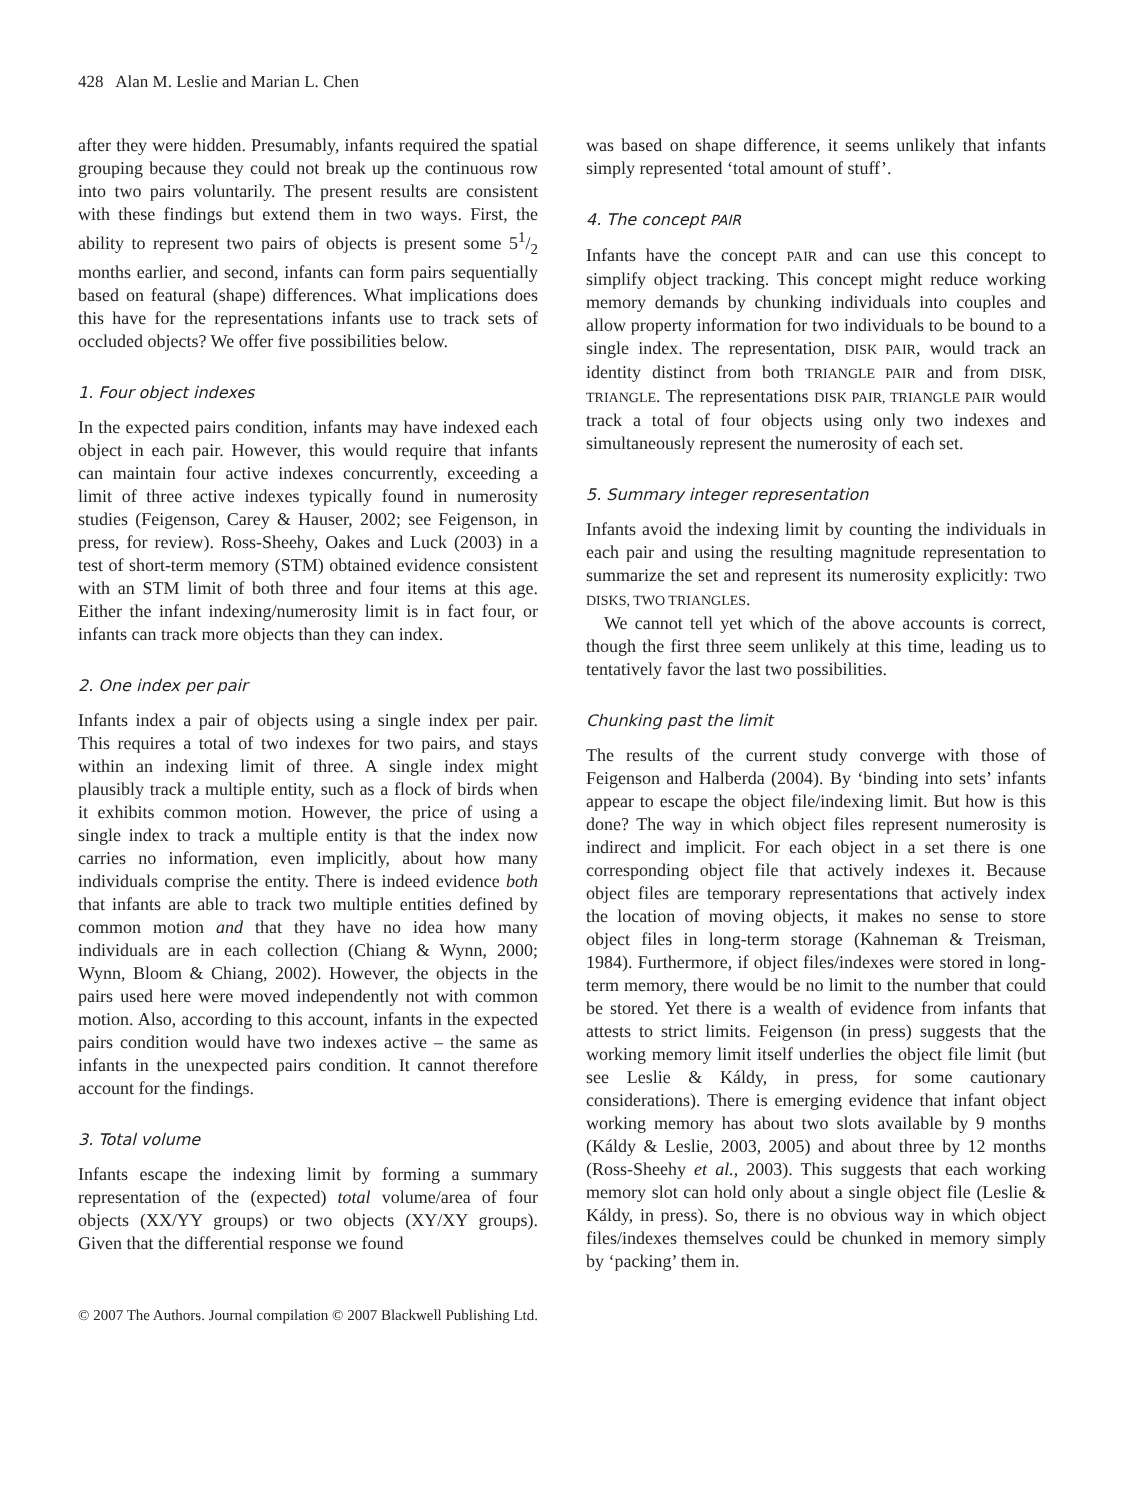428 Alan M. Leslie and Marian L. Chen
after they were hidden. Presumably, infants required the spatial grouping because they could not break up the continuous row into two pairs voluntarily. The present results are consistent with these findings but extend them in two ways. First, the ability to represent two pairs of objects is present some 51/2 months earlier, and second, infants can form pairs sequentially based on featural (shape) differences. What implications does this have for the representations infants use to track sets of occluded objects? We offer five possibilities below.
1. Four object indexes
In the expected pairs condition, infants may have indexed each object in each pair. However, this would require that infants can maintain four active indexes concurrently, exceeding a limit of three active indexes typically found in numerosity studies (Feigenson, Carey & Hauser, 2002; see Feigenson, in press, for review). Ross-Sheehy, Oakes and Luck (2003) in a test of short-term memory (STM) obtained evidence consistent with an STM limit of both three and four items at this age. Either the infant indexing/numerosity limit is in fact four, or infants can track more objects than they can index.
2. One index per pair
Infants index a pair of objects using a single index per pair. This requires a total of two indexes for two pairs, and stays within an indexing limit of three. A single index might plausibly track a multiple entity, such as a flock of birds when it exhibits common motion. However, the price of using a single index to track a multiple entity is that the index now carries no information, even implicitly, about how many individuals comprise the entity. There is indeed evidence both that infants are able to track two multiple entities defined by common motion and that they have no idea how many individuals are in each collection (Chiang & Wynn, 2000; Wynn, Bloom & Chiang, 2002). However, the objects in the pairs used here were moved independently not with common motion. Also, according to this account, infants in the expected pairs condition would have two indexes active – the same as infants in the unexpected pairs condition. It cannot therefore account for the findings.
3. Total volume
Infants escape the indexing limit by forming a summary representation of the (expected) total volume/area of four objects (XX/YY groups) or two objects (XY/XY groups). Given that the differential response we found
was based on shape difference, it seems unlikely that infants simply represented ‘total amount of stuff’.
4. The concept PAIR
Infants have the concept PAIR and can use this concept to simplify object tracking. This concept might reduce working memory demands by chunking individuals into couples and allow property information for two individuals to be bound to a single index. The representation, DISK PAIR, would track an identity distinct from both TRIANGLE PAIR and from DISK, TRIANGLE. The representations DISK PAIR, TRIANGLE PAIR would track a total of four objects using only two indexes and simultaneously represent the numerosity of each set.
5. Summary integer representation
Infants avoid the indexing limit by counting the individuals in each pair and using the resulting magnitude representation to summarize the set and represent its numerosity explicitly: TWO DISKS, TWO TRIANGLES.
We cannot tell yet which of the above accounts is correct, though the first three seem unlikely at this time, leading us to tentatively favor the last two possibilities.
Chunking past the limit
The results of the current study converge with those of Feigenson and Halberda (2004). By ‘binding into sets’ infants appear to escape the object file/indexing limit. But how is this done? The way in which object files represent numerosity is indirect and implicit. For each object in a set there is one corresponding object file that actively indexes it. Because object files are temporary representations that actively index the location of moving objects, it makes no sense to store object files in long-term storage (Kahneman & Treisman, 1984). Furthermore, if object files/indexes were stored in long-term memory, there would be no limit to the number that could be stored. Yet there is a wealth of evidence from infants that attests to strict limits. Feigenson (in press) suggests that the working memory limit itself underlies the object file limit (but see Leslie & Káldy, in press, for some cautionary considerations). There is emerging evidence that infant object working memory has about two slots available by 9 months (Káldy & Leslie, 2003, 2005) and about three by 12 months (Ross-Sheehy et al., 2003). This suggests that each working memory slot can hold only about a single object file (Leslie & Káldy, in press). So, there is no obvious way in which object files/indexes themselves could be chunked in memory simply by ‘packing’ them in.
© 2007 The Authors. Journal compilation © 2007 Blackwell Publishing Ltd.